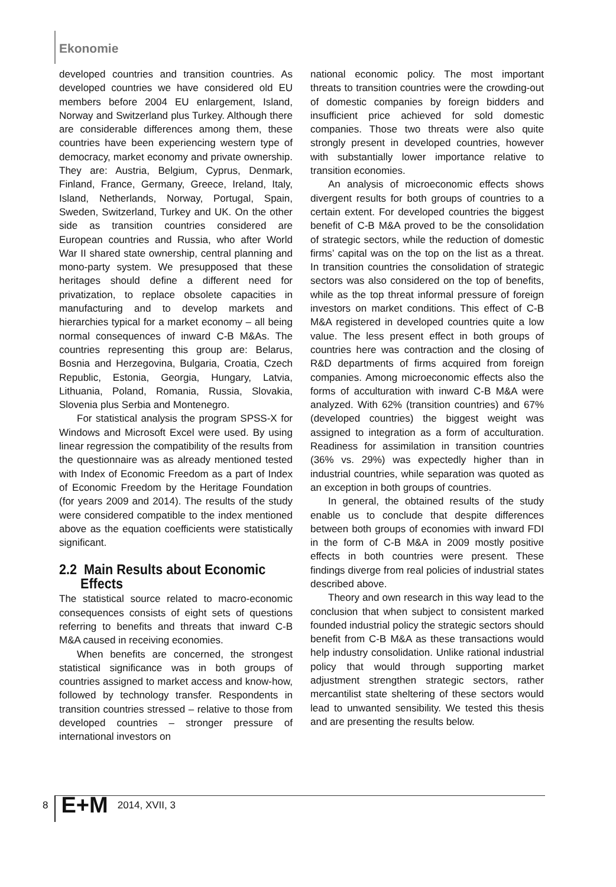Ekonomie
developed countries and transition countries. As developed countries we have considered old EU members before 2004 EU enlargement, Island, Norway and Switzerland plus Turkey. Although there are considerable differences among them, these countries have been experiencing western type of democracy, market economy and private ownership. They are: Austria, Belgium, Cyprus, Denmark, Finland, France, Germany, Greece, Ireland, Italy, Island, Netherlands, Norway, Portugal, Spain, Sweden, Switzerland, Turkey and UK. On the other side as transition countries considered are European countries and Russia, who after World War II shared state ownership, central planning and mono-party system. We presupposed that these heritages should define a different need for privatization, to replace obsolete capacities in manufacturing and to develop markets and hierarchies typical for a market economy – all being normal consequences of inward C-B M&As. The countries representing this group are: Belarus, Bosnia and Herzegovina, Bulgaria, Croatia, Czech Republic, Estonia, Georgia, Hungary, Latvia, Lithuania, Poland, Romania, Russia, Slovakia, Slovenia plus Serbia and Montenegro.
For statistical analysis the program SPSS-X for Windows and Microsoft Excel were used. By using linear regression the compatibility of the results from the questionnaire was as already mentioned tested with Index of Economic Freedom as a part of Index of Economic Freedom by the Heritage Foundation (for years 2009 and 2014). The results of the study were considered compatible to the index mentioned above as the equation coefficients were statistically significant.
2.2 Main Results about Economic
Effects
The statistical source related to macro-economic consequences consists of eight sets of questions referring to benefits and threats that inward C-B M&A caused in receiving economies.
When benefits are concerned, the strongest statistical significance was in both groups of countries assigned to market access and know-how, followed by technology transfer. Respondents in transition countries stressed – relative to those from developed countries – stronger pressure of international investors on
national economic policy. The most important threats to transition countries were the crowding-out of domestic companies by foreign bidders and insufficient price achieved for sold domestic companies. Those two threats were also quite strongly present in developed countries, however with substantially lower importance relative to transition economies.
An analysis of microeconomic effects shows divergent results for both groups of countries to a certain extent. For developed countries the biggest benefit of C-B M&A proved to be the consolidation of strategic sectors, while the reduction of domestic firms’ capital was on the top on the list as a threat. In transition countries the consolidation of strategic sectors was also considered on the top of benefits, while as the top threat informal pressure of foreign investors on market conditions. This effect of C-B M&A registered in developed countries quite a low value. The less present effect in both groups of countries here was contraction and the closing of R&D departments of firms acquired from foreign companies. Among microeconomic effects also the forms of acculturation with inward C-B M&A were analyzed. With 62% (transition countries) and 67% (developed countries) the biggest weight was assigned to integration as a form of acculturation. Readiness for assimilation in transition countries (36% vs. 29%) was expectedly higher than in industrial countries, while separation was quoted as an exception in both groups of countries.
In general, the obtained results of the study enable us to conclude that despite differences between both groups of economies with inward FDI in the form of C-B M&A in 2009 mostly positive effects in both countries were present. These findings diverge from real policies of industrial states described above.
Theory and own research in this way lead to the conclusion that when subject to consistent marked founded industrial policy the strategic sectors should benefit from C-B M&A as these transactions would help industry consolidation. Unlike rational industrial policy that would through supporting market adjustment strengthen strategic sectors, rather mercantilist state sheltering of these sectors would lead to unwanted sensibility. We tested this thesis and are presenting the results below.
8 E+M 2014, XVII, 3